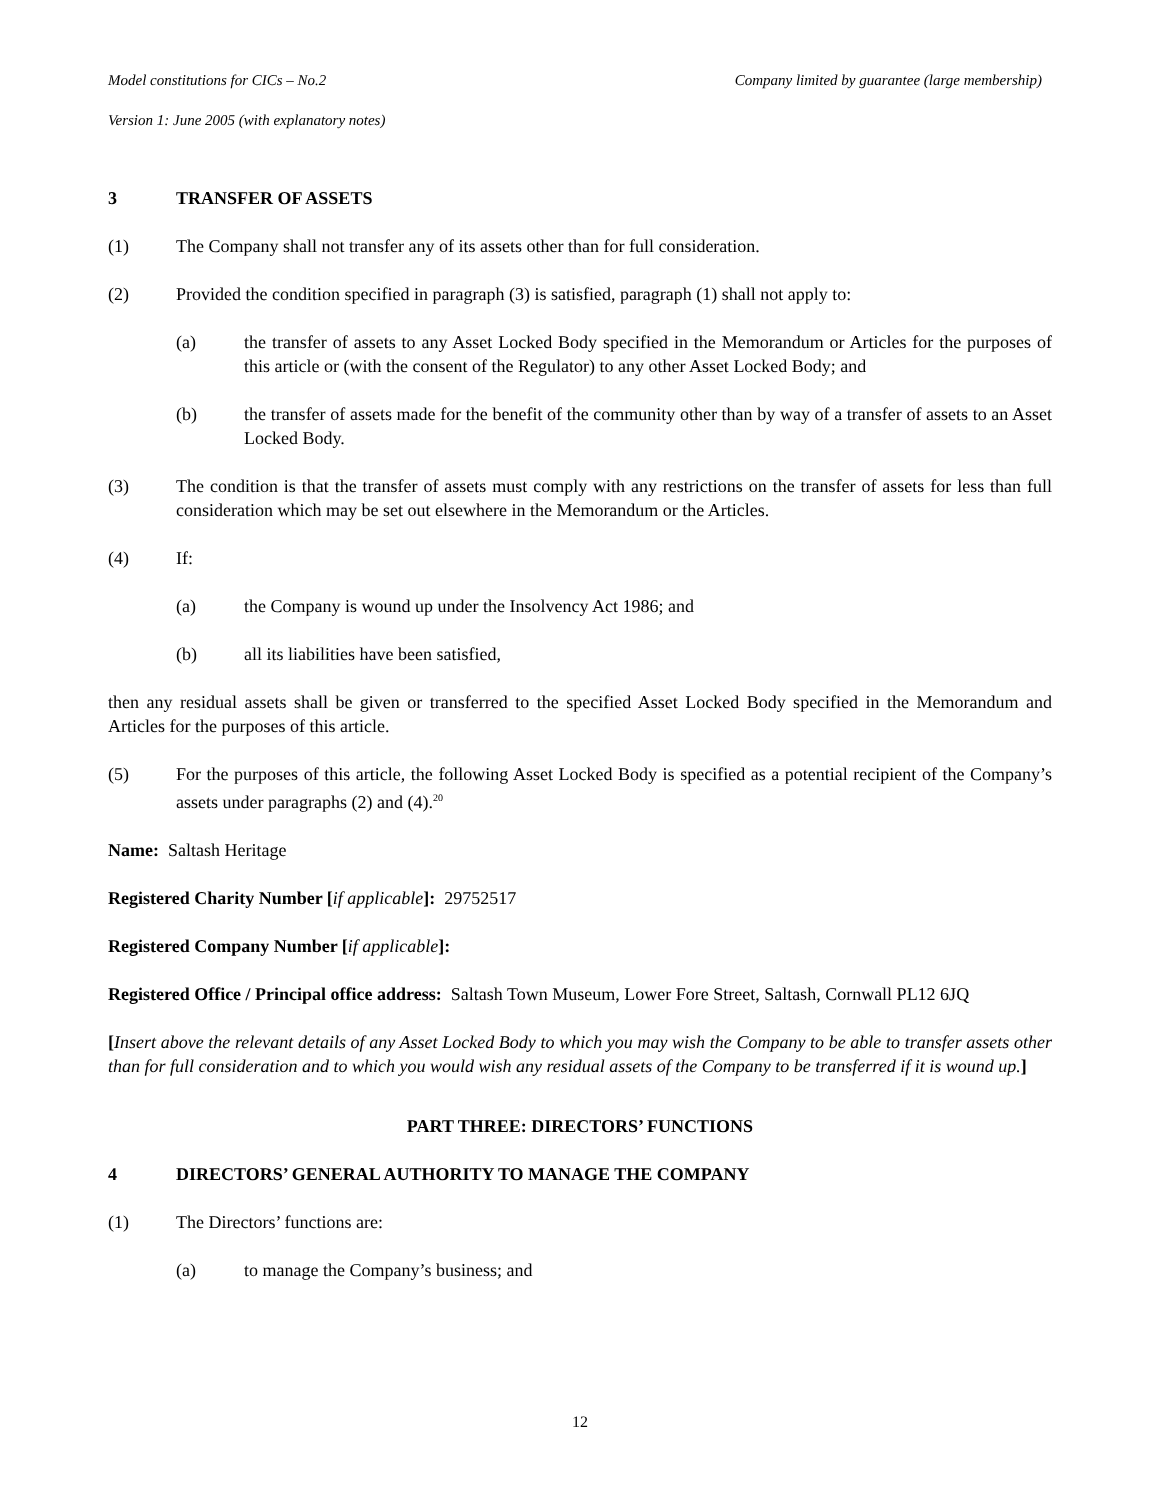Model constitutions for CICs – No.2 Company limited by guarantee (large membership)
Version 1: June 2005 (with explanatory notes)
3 TRANSFER OF ASSETS
(1) The Company shall not transfer any of its assets other than for full consideration.
(2) Provided the condition specified in paragraph (3) is satisfied, paragraph (1) shall not apply to:
(a) the transfer of assets to any Asset Locked Body specified in the Memorandum or Articles for the purposes of this article or (with the consent of the Regulator) to any other Asset Locked Body; and
(b) the transfer of assets made for the benefit of the community other than by way of a transfer of assets to an Asset Locked Body.
(3) The condition is that the transfer of assets must comply with any restrictions on the transfer of assets for less than full consideration which may be set out elsewhere in the Memorandum or the Articles.
(4) If:
(a) the Company is wound up under the Insolvency Act 1986; and
(b) all its liabilities have been satisfied,
then any residual assets shall be given or transferred to the specified Asset Locked Body specified in the Memorandum and Articles for the purposes of this article.
(5) For the purposes of this article, the following Asset Locked Body is specified as a potential recipient of the Company’s assets under paragraphs (2) and (4).<sup>20</sup>
Name: Saltash Heritage
Registered Charity Number [if applicable]: 29752517
Registered Company Number [if applicable]:
Registered Office / Principal office address: Saltash Town Museum, Lower Fore Street, Saltash, Cornwall PL12 6JQ
[Insert above the relevant details of any Asset Locked Body to which you may wish the Company to be able to transfer assets other than for full consideration and to which you would wish any residual assets of the Company to be transferred if it is wound up.]
PART THREE: DIRECTORS’ FUNCTIONS
4 DIRECTORS’ GENERAL AUTHORITY TO MANAGE THE COMPANY
(1) The Directors’ functions are:
(a) to manage the Company’s business; and
12